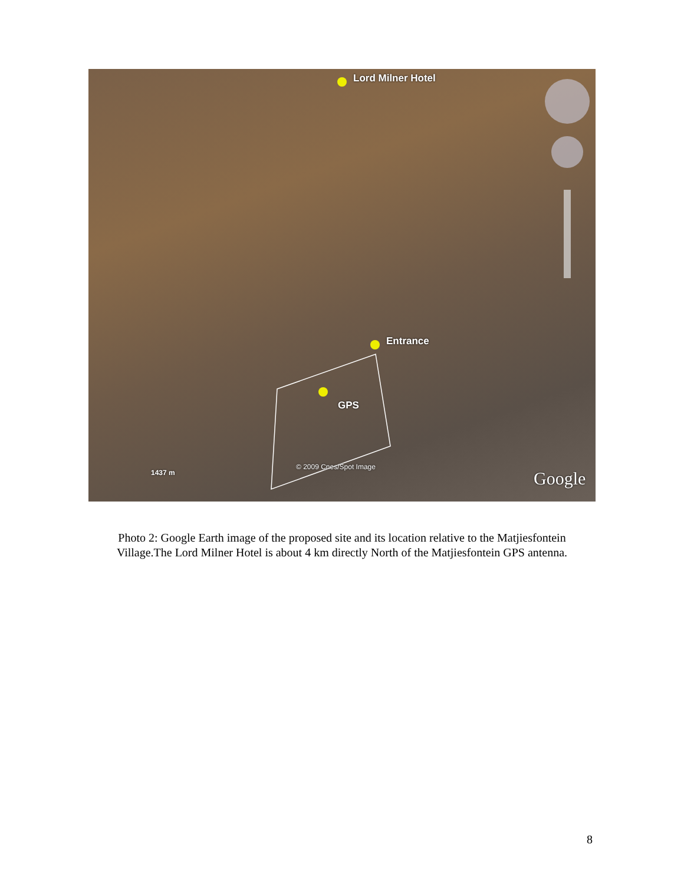Lord Milner Hotel
Entrance
GPS
1437 m
© 2009 Cnes/Spot Image
Google
Photo 2: Google Earth image of the proposed site and its location relative to the Matjiesfontein
Village.The Lord Milner Hotel is about 4 km directly North of the Matjiesfontein GPS antenna.
8